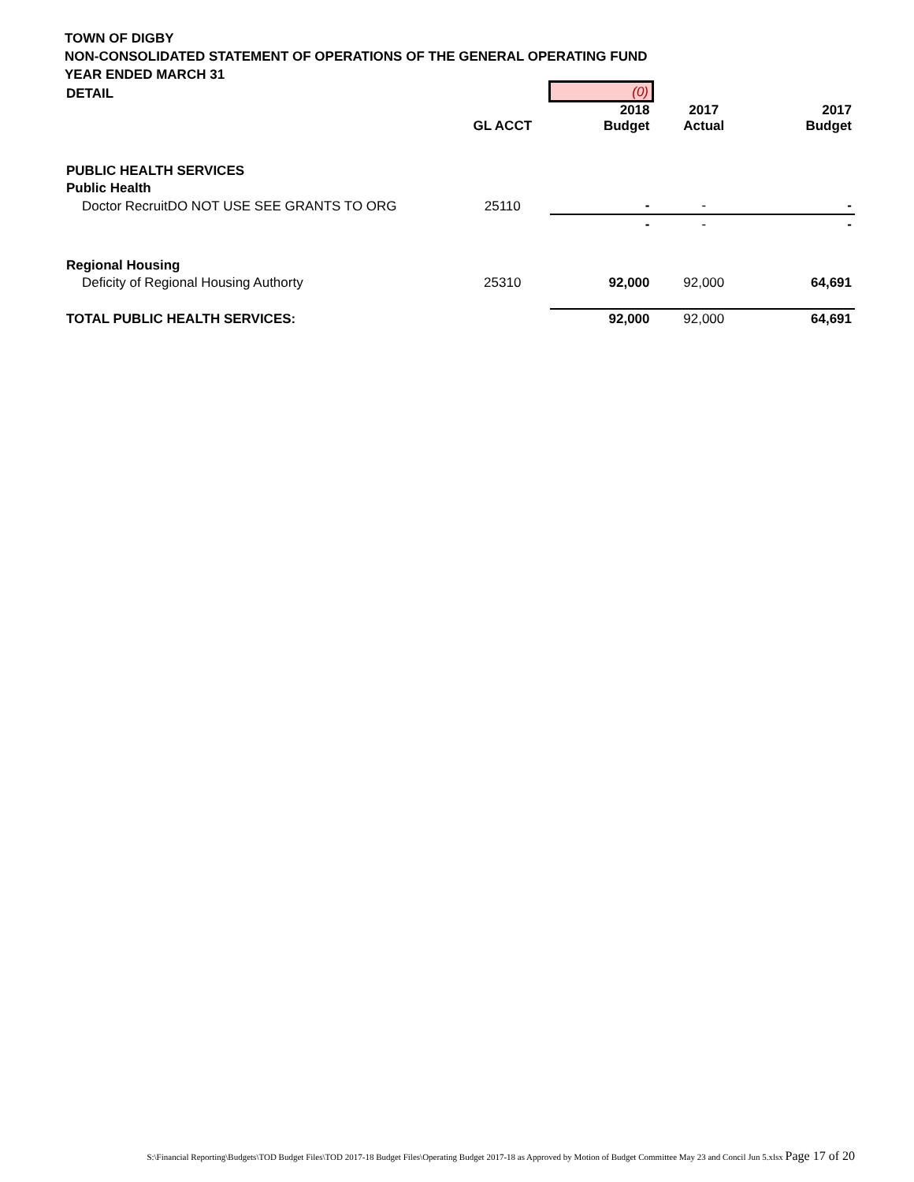TOWN OF DIGBY
NON-CONSOLIDATED STATEMENT OF OPERATIONS OF THE GENERAL OPERATING FUND
YEAR ENDED MARCH 31
| DETAIL | | (0) | | |
| | GL ACCT | 2018 Budget | 2017 Actual | 2017 Budget |
| PUBLIC HEALTH SERVICES | | | | |
| Public Health | | | | |
| Doctor RecruitDO NOT USE SEE GRANTS TO ORG | 25110 | - | - | - |
| | | - | - | - |
| Regional Housing | | | | |
| Deficity of Regional Housing Authorty | 25310 | 92,000 | 92,000 | 64,691 |
| TOTAL PUBLIC HEALTH SERVICES: | | 92,000 | 92,000 | 64,691 |
S:\Financial Reporting\Budgets\TOD Budget Files\TOD 2017-18 Budget Files\Operating Budget 2017-18 as Approved by Motion of Budget Committee May 23 and Concil Jun 5.xlsx Page 17 of 20